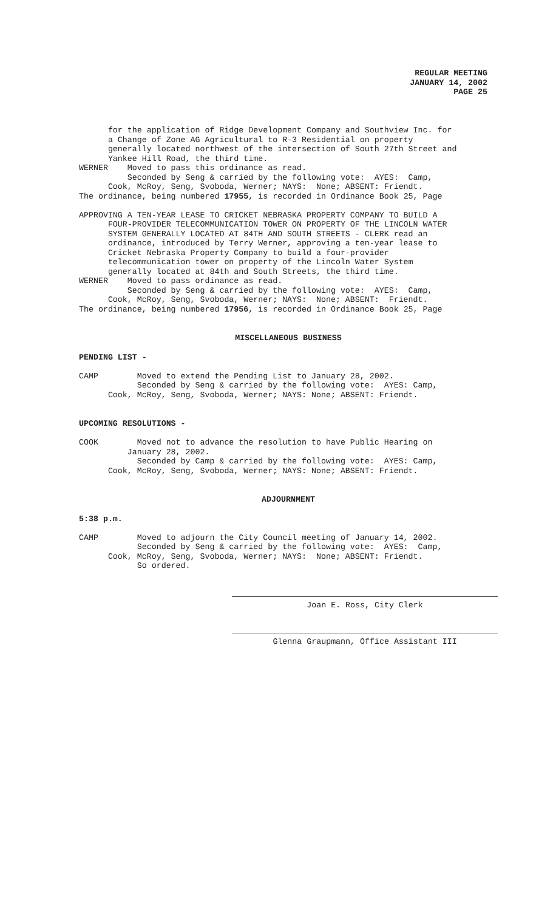REGULAR MEETING
JANUARY 14, 2002
PAGE 25
for the application of Ridge Development Company and Southview Inc. for a Change of Zone AG Agricultural to R-3 Residential on property generally located northwest of the intersection of South 27th Street and Yankee Hill Road, the third time. WERNER Moved to pass this ordinance as read. Seconded by Seng & carried by the following vote: AYES: Camp, Cook, McRoy, Seng, Svoboda, Werner; NAYS: None; ABSENT: Friendt. The ordinance, being numbered 17955, is recorded in Ordinance Book 25, Page APPROVING A TEN-YEAR LEASE TO CRICKET NEBRASKA PROPERTY COMPANY TO BUILD A FOUR-PROVIDER TELECOMMUNICATION TOWER ON PROPERTY OF THE LINCOLN WATER SYSTEM GENERALLY LOCATED AT 84TH AND SOUTH STREETS - CLERK read an ordinance, introduced by Terry Werner, approving a ten-year lease to Cricket Nebraska Property Company to build a four-provider telecommunication tower on property of the Lincoln Water System generally located at 84th and South Streets, the third time. WERNER Moved to pass ordinance as read. Seconded by Seng & carried by the following vote: AYES: Camp, Cook, McRoy, Seng, Svoboda, Werner; NAYS: None; ABSENT: Friendt. The ordinance, being numbered 17956, is recorded in Ordinance Book 25, Page
MISCELLANEOUS BUSINESS
PENDING LIST - CAMP Moved to extend the Pending List to January 28, 2002. Seconded by Seng & carried by the following vote: AYES: Camp, Cook, McRoy, Seng, Svoboda, Werner; NAYS: None; ABSENT: Friendt.
UPCOMING RESOLUTIONS - COOK Moved not to advance the resolution to have Public Hearing on January 28, 2002. Seconded by Camp & carried by the following vote: AYES: Camp, Cook, McRoy, Seng, Svoboda, Werner; NAYS: None; ABSENT: Friendt.
ADJOURNMENT
5:38 p.m. CAMP Moved to adjourn the City Council meeting of January 14, 2002. Seconded by Seng & carried by the following vote: AYES: Camp, Cook, McRoy, Seng, Svoboda, Werner; NAYS: None; ABSENT: Friendt. So ordered.
Joan E. Ross, City Clerk
Glenna Graupmann, Office Assistant III